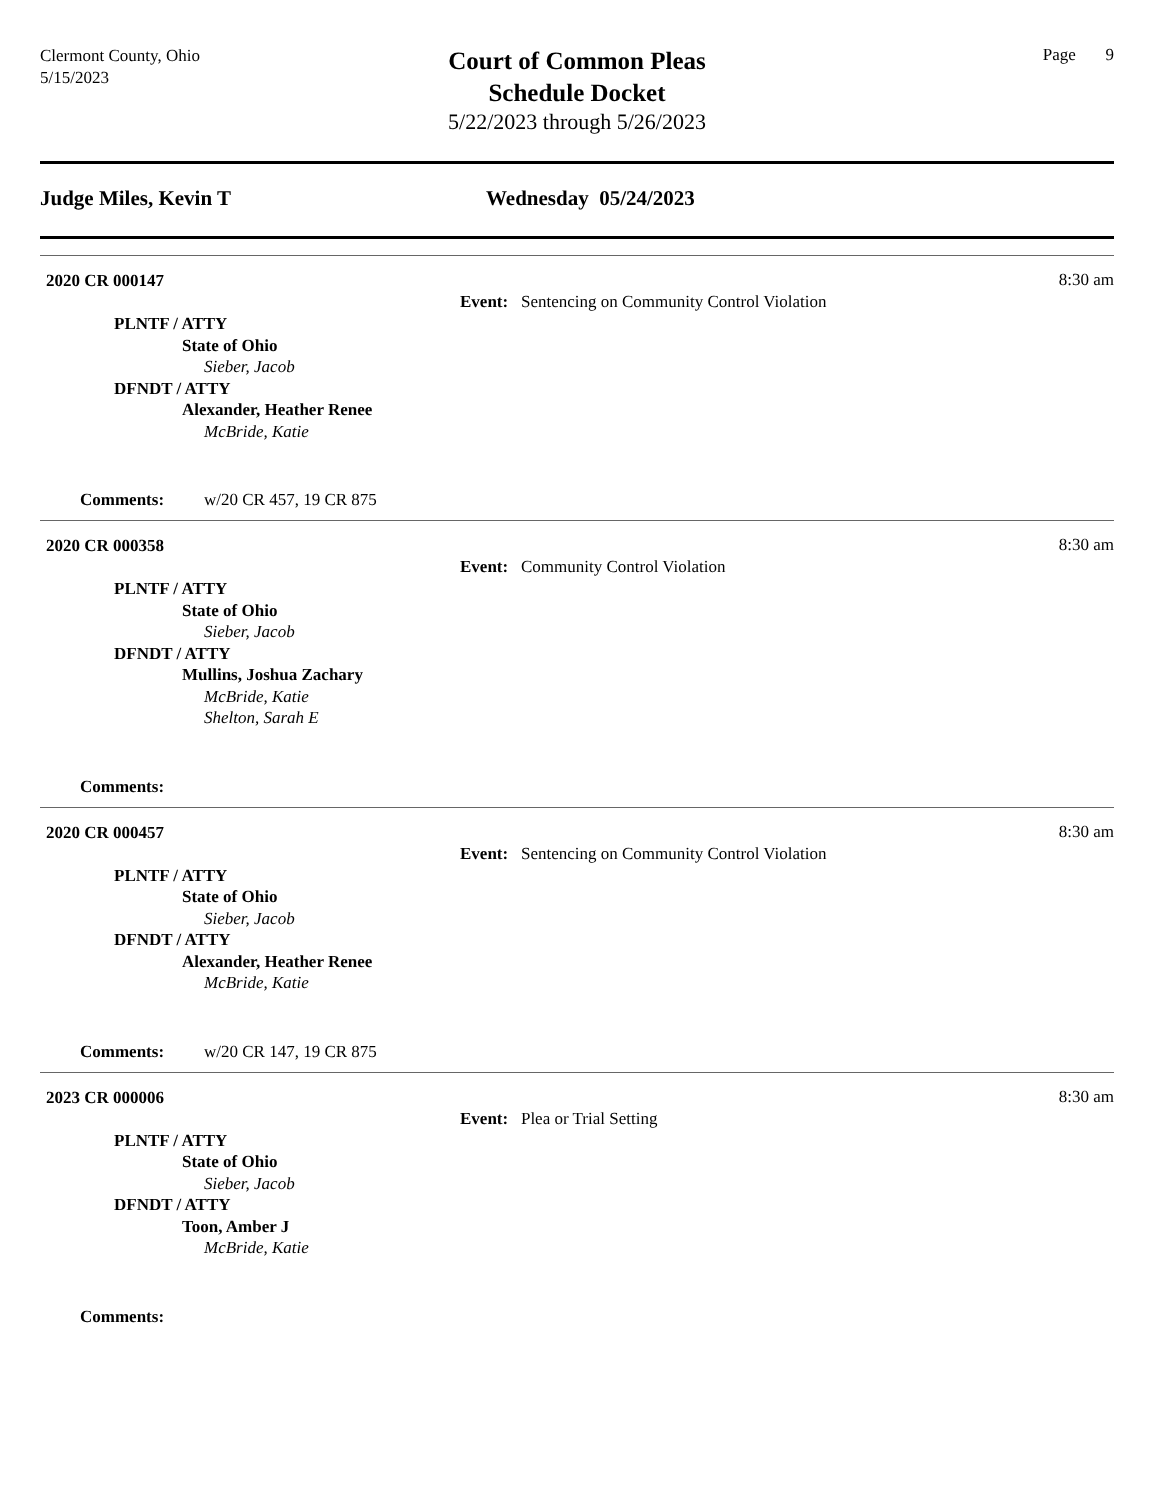Clermont County, Ohio
5/15/2023
Court of Common Pleas
Schedule Docket
5/22/2023 through 5/26/2023
Page 9
Judge Miles, Kevin T Wednesday 05/24/2023
2020 CR 000147
PLNTF / ATTY
State of Ohio
Sieber, Jacob
DFNDT / ATTY
Alexander, Heather Renee
McBride, Katie
Event: Sentencing on Community Control Violation
8:30 am
Comments: w/20 CR 457, 19 CR 875
2020 CR 000358
PLNTF / ATTY
State of Ohio
Sieber, Jacob
DFNDT / ATTY
Mullins, Joshua Zachary
McBride, Katie
Shelton, Sarah E
Event: Community Control Violation
8:30 am
Comments:
2020 CR 000457
PLNTF / ATTY
State of Ohio
Sieber, Jacob
DFNDT / ATTY
Alexander, Heather Renee
McBride, Katie
Event: Sentencing on Community Control Violation
8:30 am
Comments: w/20 CR 147, 19 CR 875
2023 CR 000006
PLNTF / ATTY
State of Ohio
Sieber, Jacob
DFNDT / ATTY
Toon, Amber J
McBride, Katie
Event: Plea or Trial Setting
8:30 am
Comments: